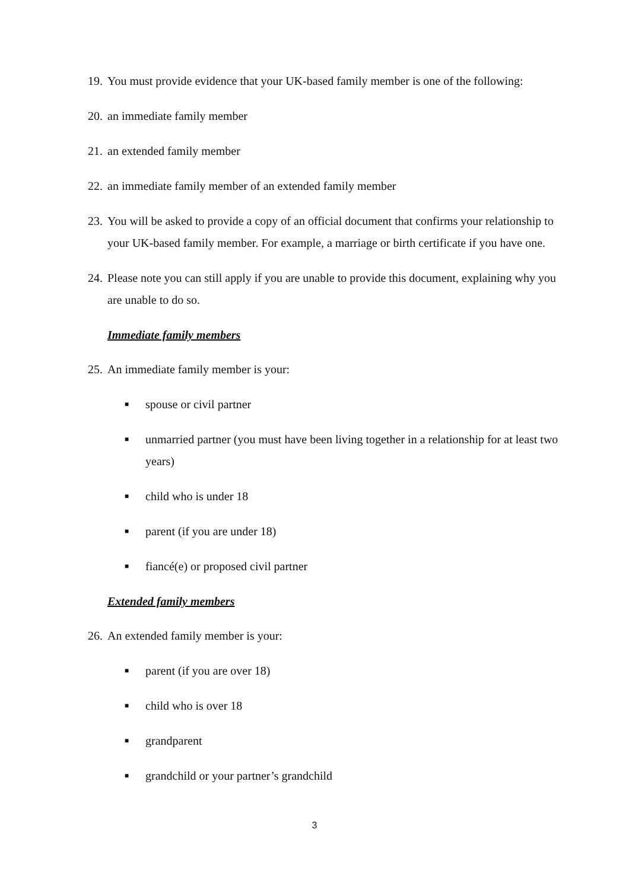19. You must provide evidence that your UK-based family member is one of the following:
20. an immediate family member
21. an extended family member
22. an immediate family member of an extended family member
23. You will be asked to provide a copy of an official document that confirms your relationship to your UK-based family member. For example, a marriage or birth certificate if you have one.
24. Please note you can still apply if you are unable to provide this document, explaining why you are unable to do so.
Immediate family members
25. An immediate family member is your:
■ spouse or civil partner
■ unmarried partner (you must have been living together in a relationship for at least two years)
■ child who is under 18
■ parent (if you are under 18)
■ fiancé(e) or proposed civil partner
Extended family members
26. An extended family member is your:
■ parent (if you are over 18)
■ child who is over 18
■ grandparent
■ grandchild or your partner’s grandchild
3